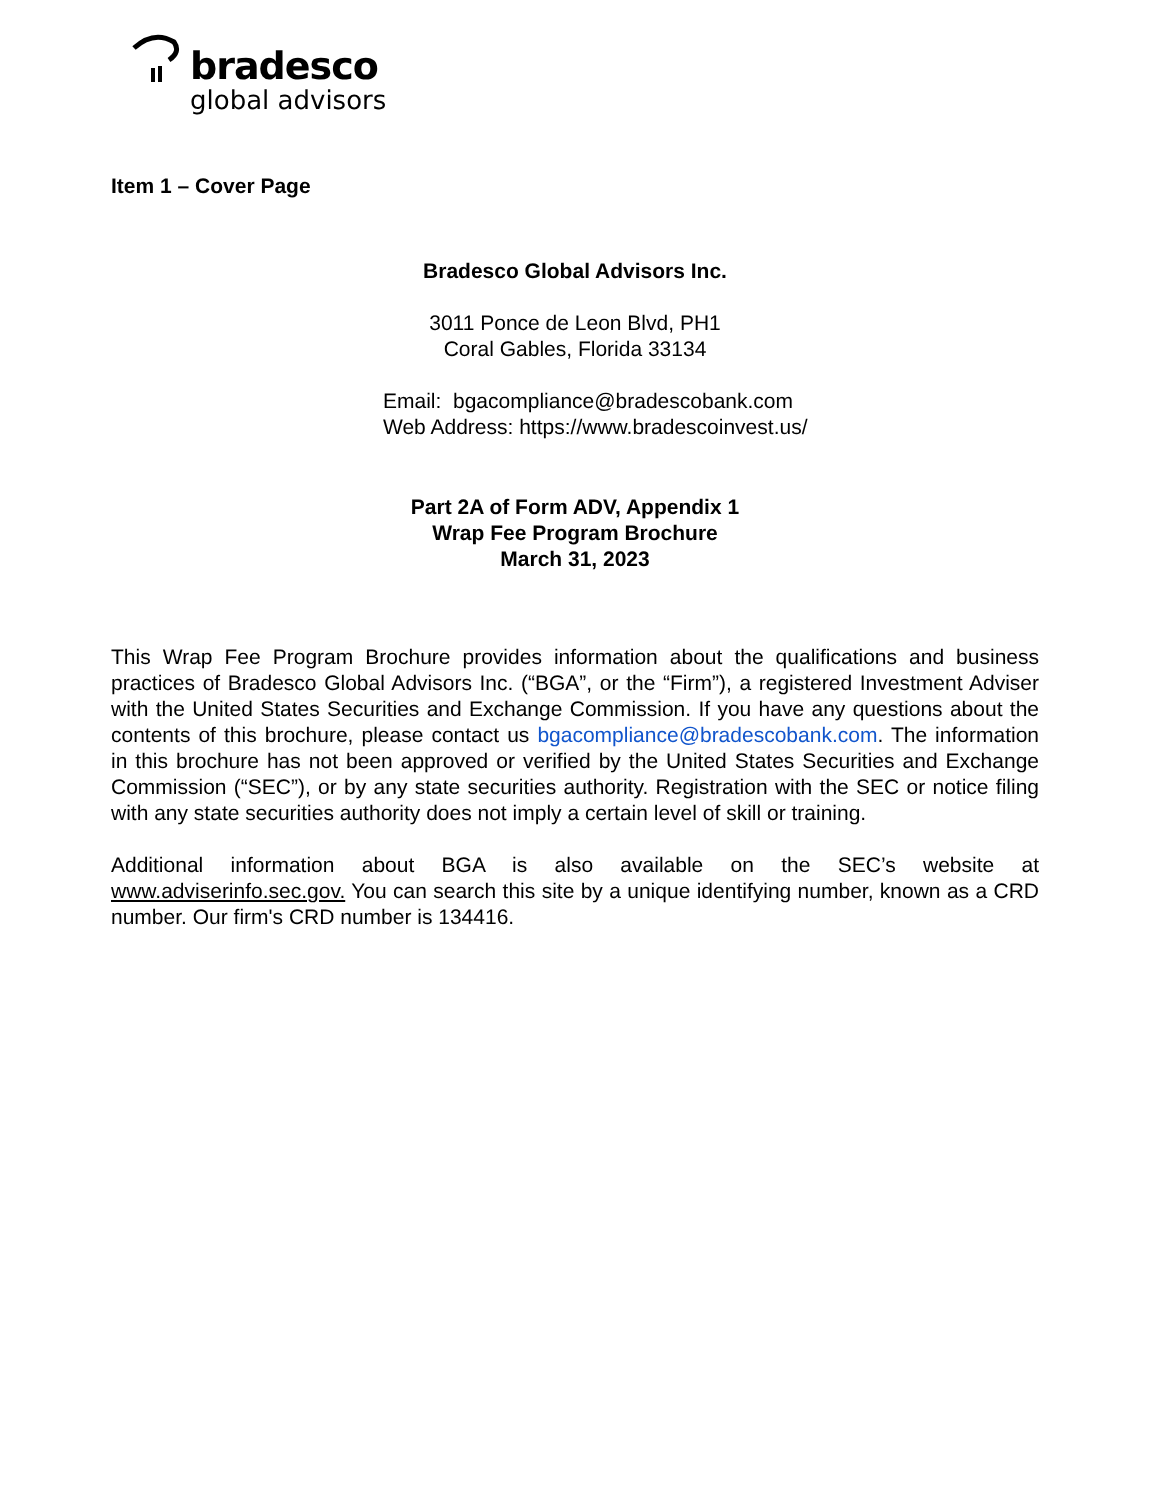bradesco
global advisors
Item 1 – Cover Page
Bradesco Global Advisors Inc.
3011 Ponce de Leon Blvd, PH1
Coral Gables, Florida 33134
Email: bgacompliance@bradescobank.com
Web Address: https://www.bradescoinvest.us/
Part 2A of Form ADV, Appendix 1
Wrap Fee Program Brochure
March 31, 2023
This Wrap Fee Program Brochure provides information about the qualifications and business practices of Bradesco Global Advisors Inc. (“BGA”, or the “Firm”), a registered Investment Adviser with the United States Securities and Exchange Commission. If you have any questions about the contents of this brochure, please contact us bgacompliance@bradescobank.com. The information in this brochure has not been approved or verified by the United States Securities and Exchange Commission (“SEC”), or by any state securities authority. Registration with the SEC or notice filing with any state securities authority does not imply a certain level of skill or training.
Additional information about BGA is also available on the SEC’s website at www.adviserinfo.sec.gov. You can search this site by a unique identifying number, known as a CRD number. Our firm's CRD number is 134416.